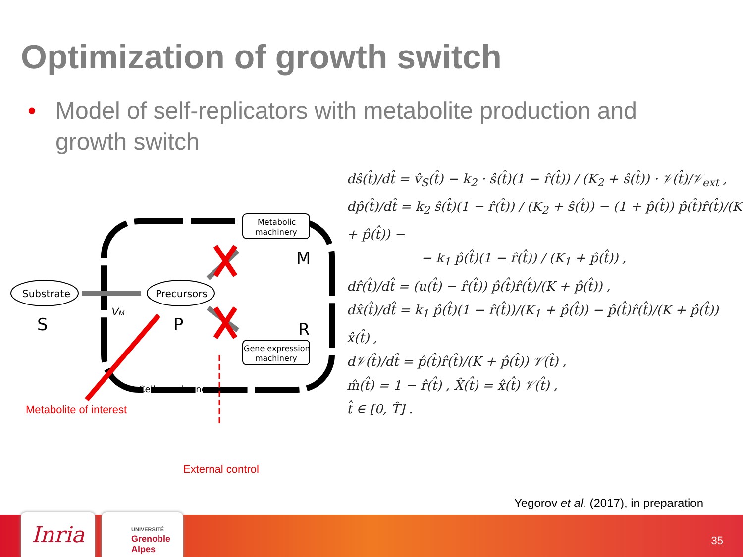Optimization of growth switch
• Model of self-replicators with metabolite production and growth switch
Substrate
S
Precursors
P
Metabolic
machinery
M
Gene expression
machinery
R
VM
Cell membrane
Metabolite of interest
External control
dŝ(t̂)/dt̂ = v̂<sub>S</sub>(t̂) − k<sub>2</sub> · ŝ(t̂)(1 − r̂(t̂)) / (K<sub>2</sub> + ŝ(t̂)) · 𝒱(t̂)/𝒱<sub>ext</sub> ,
dp̂(t̂)/dt̂ = k<sub>2</sub> ŝ(t̂)(1 − r̂(t̂)) / (K<sub>2</sub> + ŝ(t̂)) − (1 + p̂(t̂)) p̂(t̂)r̂(t̂)/(K + p̂(t̂)) −
− k<sub>1</sub> p̂(t̂)(1 − r̂(t̂)) / (K<sub>1</sub> + p̂(t̂)) ,
dr̂(t̂)/dt̂ = (u(t̂) − r̂(t̂)) p̂(t̂)r̂(t̂)/(K + p̂(t̂)) ,
dx̂(t̂)/dt̂ = k<sub>1</sub> p̂(t̂)(1 − r̂(t̂))/(K<sub>1</sub> + p̂(t̂)) − p̂(t̂)r̂(t̂)/(K + p̂(t̂)) x̂(t̂) ,
d𝒱(t̂)/dt̂ = p̂(t̂)r̂(t̂)/(K + p̂(t̂)) 𝒱(t̂) ,
m̂(t̂) = 1 − r̂(t̂) , X̂(t̂) = x̂(t̂) 𝒱(t̂) ,
t̂ ∈ [0, T̂] .
Yegorov et al. (2017), in preparation
Inria
UNIVERSITÉ
Grenoble
Alpes
35